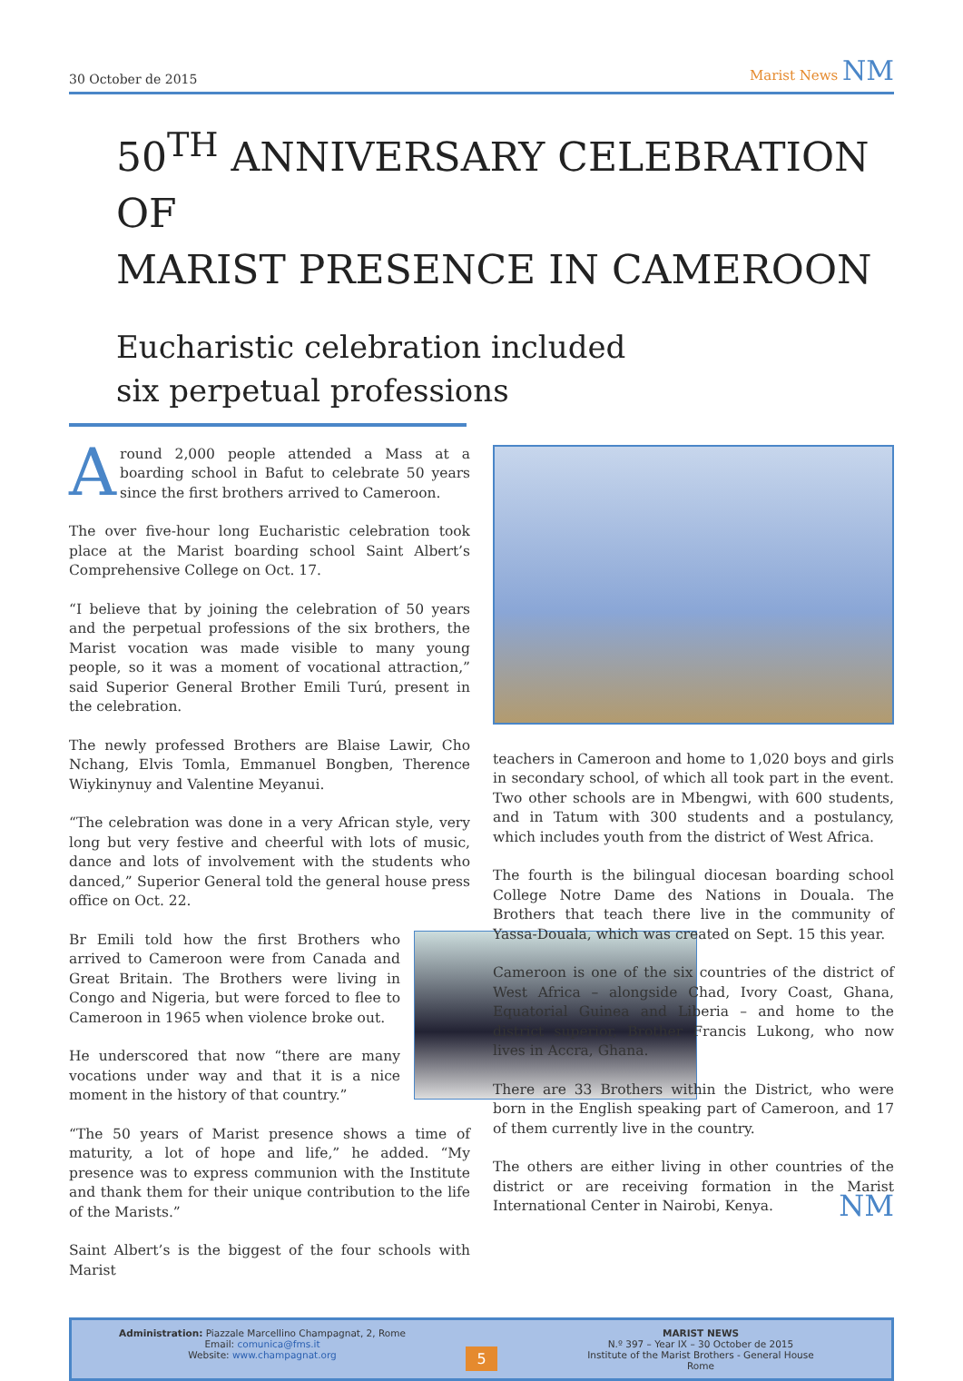30 October de 2015 Marist News NM
50<sup>TH</sup> ANNIVERSARY CELEBRATION OF
MARIST PRESENCE IN CAMEROON
Eucharistic celebration included
six perpetual professions
Around 2,000 people attended a Mass at a boarding school in Bafut to celebrate 50 years since the first brothers arrived to Cameroon.
The over five-hour long Eucharistic celebration took place at the Marist boarding school Saint Albert’s Comprehensive College on Oct. 17.
“I believe that by joining the celebration of 50 years and the perpetual professions of the six brothers, the Marist vocation was made visible to many young people, so it was a moment of vocational attraction,” said Superior General Brother Emili Turú, present in the celebration.
The newly professed Brothers are Blaise Lawir, Cho Nchang, Elvis Tomla, Emmanuel Bongben, Therence Wiykinynuy and Valentine Meyanui.
“The celebration was done in a very African style, very long but very festive and cheerful with lots of music, dance and lots of involvement with the students who danced,” Superior General told the general house press office on Oct. 22.
Br Emili told how the first Brothers who arrived to Cameroon were from Canada and Great Britain. The Brothers were living in Congo and Nigeria, but were forced to flee to Cameroon in 1965 when violence broke out.
He underscored that now “there are many vocations under way and that it is a nice moment in the history of that country.”
“The 50 years of Marist presence shows a time of maturity, a lot of hope and life,” he added. “My presence was to express communion with the Institute and thank them for their unique contribution to the life of the Marists.”
Saint Albert’s is the biggest of the four schools with Marist
teachers in Cameroon and home to 1,020 boys and girls in secondary school, of which all took part in the event. Two other schools are in Mbengwi, with 600 students, and in Tatum with 300 students and a postulancy, which includes youth from the district of West Africa.
The fourth is the bilingual diocesan boarding school College Notre Dame des Nations in Douala. The Brothers that teach there live in the community of Yassa-Douala, which was created on Sept. 15 this year.
Cameroon is one of the six countries of the district of West Africa – alongside Chad, Ivory Coast, Ghana, Equatorial Guinea and Liberia – and home to the district superior, Brother Francis Lukong, who now lives in Accra, Ghana.
There are 33 Brothers within the District, who were born in the English speaking part of Cameroon, and 17 of them currently live in the country.
The others are either living in other countries of the district or are receiving formation in the Marist International Center in Nairobi, Kenya. NM
Administration: Piazzale Marcellino Champagnat, 2, Rome
Email: comunica@fms.it
Website: www.champagnat.org
5
MARIST NEWS
N.º 397 – Year IX – 30 October de 2015
Institute of the Marist Brothers - General House
Rome